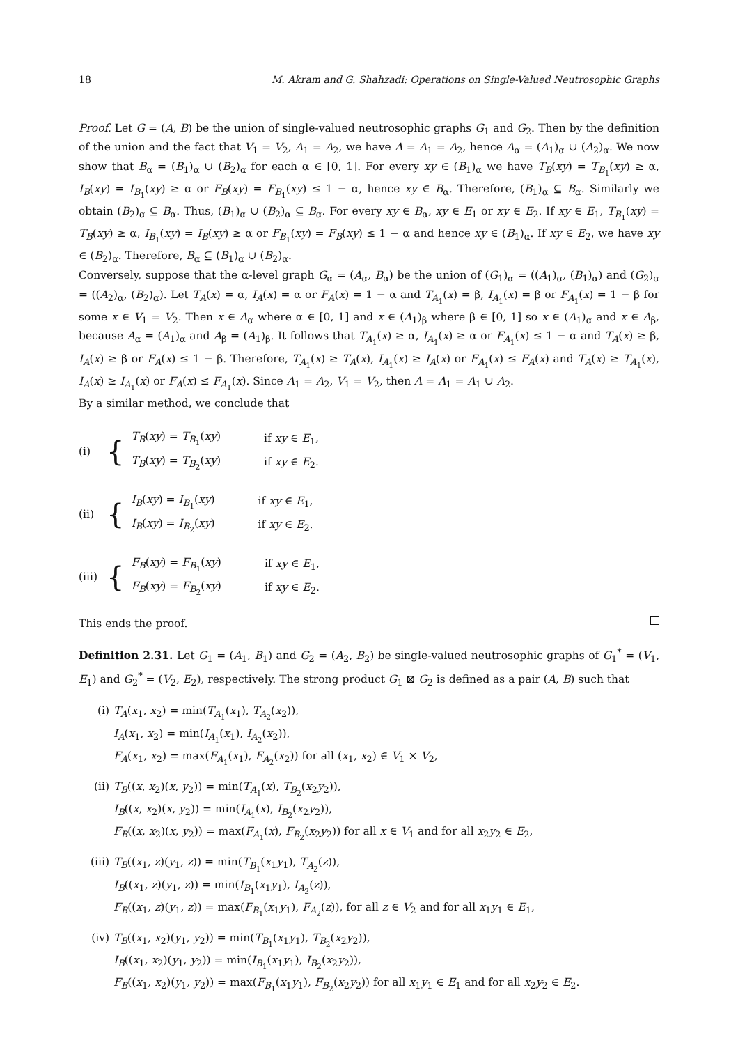18 M. Akram and G. Shahzadi: Operations on Single-Valued Neutrosophic Graphs
Proof. Let G = (A, B) be the union of single-valued neutrosophic graphs G<sub>1</sub> and G<sub>2</sub>. Then by the definition of the union and the fact that V<sub>1</sub> = V<sub>2</sub>, A<sub>1</sub> = A<sub>2</sub>, we have A = A<sub>1</sub> = A<sub>2</sub>, hence A<sub>α</sub> = (A<sub>1</sub>)<sub>α</sub> ∪ (A<sub>2</sub>)<sub>α</sub>. We now show that B<sub>α</sub> = (B<sub>1</sub>)<sub>α</sub> ∪ (B<sub>2</sub>)<sub>α</sub> for each α ∈ [0, 1]. For every xy ∈ (B<sub>1</sub>)<sub>α</sub> we have T<sub>B</sub>(xy) = T<sub>B<sub>1</sub></sub>(xy) ≥ α, I<sub>B</sub>(xy) = I<sub>B<sub>1</sub></sub>(xy) ≥ α or F<sub>B</sub>(xy) = F<sub>B<sub>1</sub></sub>(xy) ≤ 1 − α, hence xy ∈ B<sub>α</sub>. Therefore, (B<sub>1</sub>)<sub>α</sub> ⊆ B<sub>α</sub>. Similarly we obtain (B<sub>2</sub>)<sub>α</sub> ⊆ B<sub>α</sub>. Thus, (B<sub>1</sub>)<sub>α</sub> ∪ (B<sub>2</sub>)<sub>α</sub> ⊆ B<sub>α</sub>. For every xy ∈ B<sub>α</sub>, xy ∈ E<sub>1</sub> or xy ∈ E<sub>2</sub>. If xy ∈ E<sub>1</sub>, T<sub>B<sub>1</sub></sub>(xy) = T<sub>B</sub>(xy) ≥ α, I<sub>B<sub>1</sub></sub>(xy) = I<sub>B</sub>(xy) ≥ α or F<sub>B<sub>1</sub></sub>(xy) = F<sub>B</sub>(xy) ≤ 1 − α and hence xy ∈ (B<sub>1</sub>)<sub>α</sub>. If xy ∈ E<sub>2</sub>, we have xy ∈ (B<sub>2</sub>)<sub>α</sub>. Therefore, B<sub>α</sub> ⊆ (B<sub>1</sub>)<sub>α</sub> ∪ (B<sub>2</sub>)<sub>α</sub>.
Conversely, suppose that the α-level graph G<sub>α</sub> = (A<sub>α</sub>, B<sub>α</sub>) be the union of (G<sub>1</sub>)<sub>α</sub> = ((A<sub>1</sub>)<sub>α</sub>, (B<sub>1</sub>)<sub>α</sub>) and (G<sub>2</sub>)<sub>α</sub> = ((A<sub>2</sub>)<sub>α</sub>, (B<sub>2</sub>)<sub>α</sub>). Let T<sub>A</sub>(x) = α, I<sub>A</sub>(x) = α or F<sub>A</sub>(x) = 1 − α and T<sub>A<sub>1</sub></sub>(x) = β, I<sub>A<sub>1</sub></sub>(x) = β or F<sub>A<sub>1</sub></sub>(x) = 1 − β for some x ∈ V<sub>1</sub> = V<sub>2</sub>. Then x ∈ A<sub>α</sub> where α ∈ [0, 1] and x ∈ (A<sub>1</sub>)<sub>β</sub> where β ∈ [0, 1] so x ∈ (A<sub>1</sub>)<sub>α</sub> and x ∈ A<sub>β</sub>, because A<sub>α</sub> = (A<sub>1</sub>)<sub>α</sub> and A<sub>β</sub> = (A<sub>1</sub>)<sub>β</sub>. It follows that T<sub>A<sub>1</sub></sub>(x) ≥ α, I<sub>A<sub>1</sub></sub>(x) ≥ α or F<sub>A<sub>1</sub></sub>(x) ≤ 1 − α and T<sub>A</sub>(x) ≥ β, I<sub>A</sub>(x) ≥ β or F<sub>A</sub>(x) ≤ 1 − β. Therefore, T<sub>A<sub>1</sub></sub>(x) ≥ T<sub>A</sub>(x), I<sub>A<sub>1</sub></sub>(x) ≥ I<sub>A</sub>(x) or F<sub>A<sub>1</sub></sub>(x) ≤ F<sub>A</sub>(x) and T<sub>A</sub>(x) ≥ T<sub>A<sub>1</sub></sub>(x), I<sub>A</sub>(x) ≥ I<sub>A<sub>1</sub></sub>(x) or F<sub>A</sub>(x) ≤ F<sub>A<sub>1</sub></sub>(x). Since A<sub>1</sub> = A<sub>2</sub>, V<sub>1</sub> = V<sub>2</sub>, then A = A<sub>1</sub> = A<sub>1</sub> ∪ A<sub>2</sub>.
By a similar method, we conclude that
(i) {
| T<sub>B</sub> ( xy ) = T<sub>B<sub>1</sub></sub>( xy ) | if xy ∈ E<sub>1</sub>, |
| T<sub>B</sub> ( xy ) = T<sub>B<sub>2</sub></sub>( xy ) | if xy ∈ E<sub>2</sub>. |
(ii) {
| I<sub>B</sub> ( xy ) = I<sub>B<sub>1</sub></sub>( xy ) | if xy ∈ E<sub>1</sub>, |
| I<sub>B</sub> ( xy ) = I<sub>B<sub>2</sub></sub>( xy ) | if xy ∈ E<sub>2</sub>. |
(iii) {
| F<sub>B</sub> ( xy ) = F<sub>B<sub>1</sub></sub>( xy ) | if xy ∈ E<sub>1</sub>, |
| F<sub>B</sub> ( xy ) = F<sub>B<sub>2</sub></sub>( xy ) | if xy ∈ E<sub>2</sub>. |
This ends the proof.
Definition 2.31. Let G<sub>1</sub> = (A<sub>1</sub>, B<sub>1</sub>) and G<sub>2</sub> = (A<sub>2</sub>, B<sub>2</sub>) be single-valued neutrosophic graphs of G<sub>1</sub><sup>*</sup> = (V<sub>1</sub>, E<sub>1</sub>) and G<sub>2</sub><sup>*</sup> = (V<sub>2</sub>, E<sub>2</sub>), respectively. The strong product G<sub>1</sub> ⊠ G<sub>2</sub> is defined as a pair (A, B) such that
(i) T<sub>A</sub>(x<sub>1</sub>, x<sub>2</sub>) = min(T<sub>A<sub>1</sub></sub>(x<sub>1</sub>), T<sub>A<sub>2</sub></sub>(x<sub>2</sub>)),
I<sub>A</sub>(x<sub>1</sub>, x<sub>2</sub>) = min(I<sub>A<sub>1</sub></sub>(x<sub>1</sub>), I<sub>A<sub>2</sub></sub>(x<sub>2</sub>)),
F<sub>A</sub>(x<sub>1</sub>, x<sub>2</sub>) = max(F<sub>A<sub>1</sub></sub>(x<sub>1</sub>), F<sub>A<sub>2</sub></sub>(x<sub>2</sub>)) for all (x<sub>1</sub>, x<sub>2</sub>) ∈ V<sub>1</sub> × V<sub>2</sub>,
(ii) T<sub>B</sub>((x, x<sub>2</sub>)(x, y<sub>2</sub>)) = min(T<sub>A<sub>1</sub></sub>(x), T<sub>B<sub>2</sub></sub>(x<sub>2</sub>y<sub>2</sub>)),
I<sub>B</sub>((x, x<sub>2</sub>)(x, y<sub>2</sub>)) = min(I<sub>A<sub>1</sub></sub>(x), I<sub>B<sub>2</sub></sub>(x<sub>2</sub>y<sub>2</sub>)),
F<sub>B</sub>((x, x<sub>2</sub>)(x, y<sub>2</sub>)) = max(F<sub>A<sub>1</sub></sub>(x), F<sub>B<sub>2</sub></sub>(x<sub>2</sub>y<sub>2</sub>)) for all x ∈ V<sub>1</sub> and for all x<sub>2</sub>y<sub>2</sub> ∈ E<sub>2</sub>,
(iii)
T<sub>B</sub>((x<sub>1</sub>, z)(y<sub>1</sub>, z)) = min(T<sub>B<sub>1</sub></sub>(x<sub>1</sub>y<sub>1</sub>), T<sub>A<sub>2</sub></sub>(z)),
I<sub>B</sub>((x<sub>1</sub>, z)(y<sub>1</sub>, z)) = min(I<sub>B<sub>1</sub></sub>(x<sub>1</sub>y<sub>1</sub>), I<sub>A<sub>2</sub></sub>(z)),
F<sub>B</sub>((x<sub>1</sub>, z)(y<sub>1</sub>, z)) = max(F<sub>B<sub>1</sub></sub>(x<sub>1</sub>y<sub>1</sub>), F<sub>A<sub>2</sub></sub>(z)), for all z ∈ V<sub>2</sub> and for all x<sub>1</sub>y<sub>1</sub> ∈ E<sub>1</sub>,
(iv) T<sub>B</sub>((x<sub>1</sub>, x<sub>2</sub>)(y<sub>1</sub>, y<sub>2</sub>)) = min(T<sub>B<sub>1</sub></sub>(x<sub>1</sub>y<sub>1</sub>), T<sub>B<sub>2</sub></sub>(x<sub>2</sub>y<sub>2</sub>)),
I<sub>B</sub>((x<sub>1</sub>, x<sub>2</sub>)(y<sub>1</sub>, y<sub>2</sub>)) = min(I<sub>B<sub>1</sub></sub>(x<sub>1</sub>y<sub>1</sub>), I<sub>B<sub>2</sub></sub>(x<sub>2</sub>y<sub>2</sub>)),
F<sub>B</sub>((x<sub>1</sub>, x<sub>2</sub>)(y<sub>1</sub>, y<sub>2</sub>)) = max(F<sub>B<sub>1</sub></sub>(x<sub>1</sub>y<sub>1</sub>), F<sub>B<sub>2</sub></sub>(x<sub>2</sub>y<sub>2</sub>)) for all x<sub>1</sub>y<sub>1</sub> ∈ E<sub>1</sub> and for all x<sub>2</sub>y<sub>2</sub> ∈ E<sub>2</sub>.